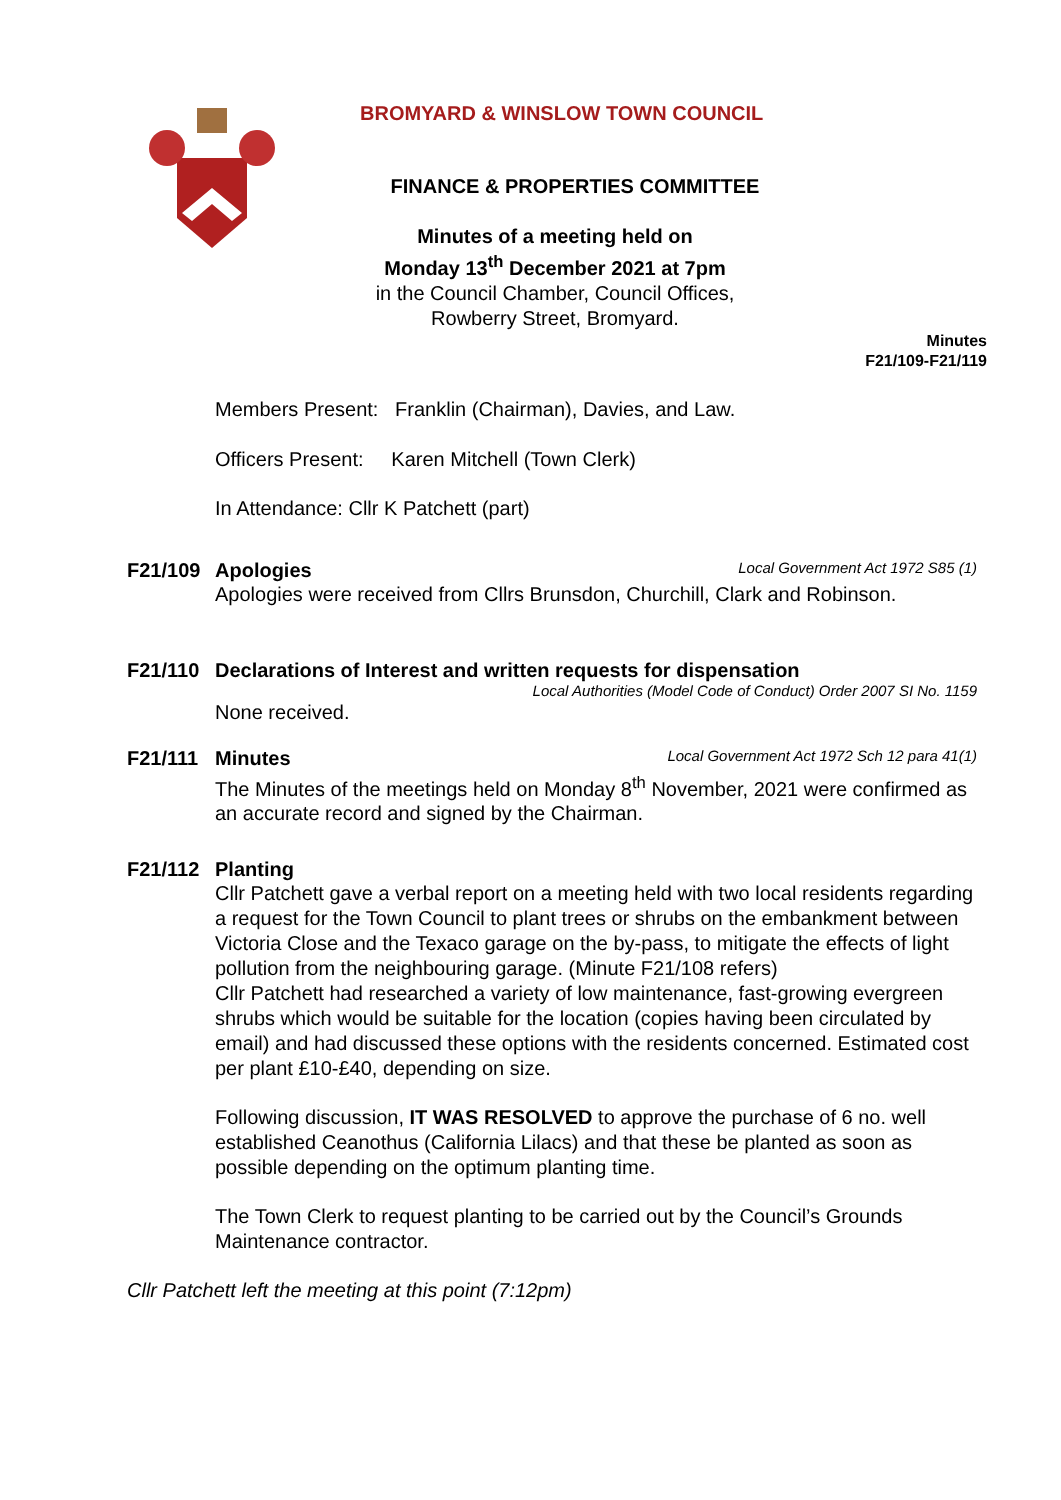BROMYARD & WINSLOW TOWN COUNCIL
FINANCE & PROPERTIES COMMITTEE
Minutes of a meeting held on
Monday 13<sup>th</sup> December 2021 at 7pm
in the Council Chamber, Council Offices,
Rowberry Street, Bromyard.
Minutes
F21/109-F21/119
Members Present: Franklin (Chairman), Davies, and Law.
Officers Present: Karen Mitchell (Town Clerk)
In Attendance: Cllr K Patchett (part)
F21/109 Apologies Local Government Act 1972 S85 (1)
Apologies were received from Cllrs Brunsdon, Churchill, Clark and Robinson.
F21/110 Declarations of Interest and written requests for dispensation
Local Authorities (Model Code of Conduct) Order 2007 SI No. 1159
None received.
F21/111 Minutes Local Government Act 1972 Sch 12 para 41(1)
The Minutes of the meetings held on Monday 8<sup>th</sup> November, 2021 were confirmed as an accurate record and signed by the Chairman.
F21/112 Planting
Cllr Patchett gave a verbal report on a meeting held with two local residents regarding a request for the Town Council to plant trees or shrubs on the embankment between Victoria Close and the Texaco garage on the by-pass, to mitigate the effects of light pollution from the neighbouring garage. (Minute F21/108 refers)
Cllr Patchett had researched a variety of low maintenance, fast-growing evergreen shrubs which would be suitable for the location (copies having been circulated by email) and had discussed these options with the residents concerned. Estimated cost per plant £10-£40, depending on size.
Following discussion, IT WAS RESOLVED to approve the purchase of 6 no. well established Ceanothus (California Lilacs) and that these be planted as soon as possible depending on the optimum planting time.
The Town Clerk to request planting to be carried out by the Council’s Grounds Maintenance contractor.
Cllr Patchett left the meeting at this point (7:12pm)